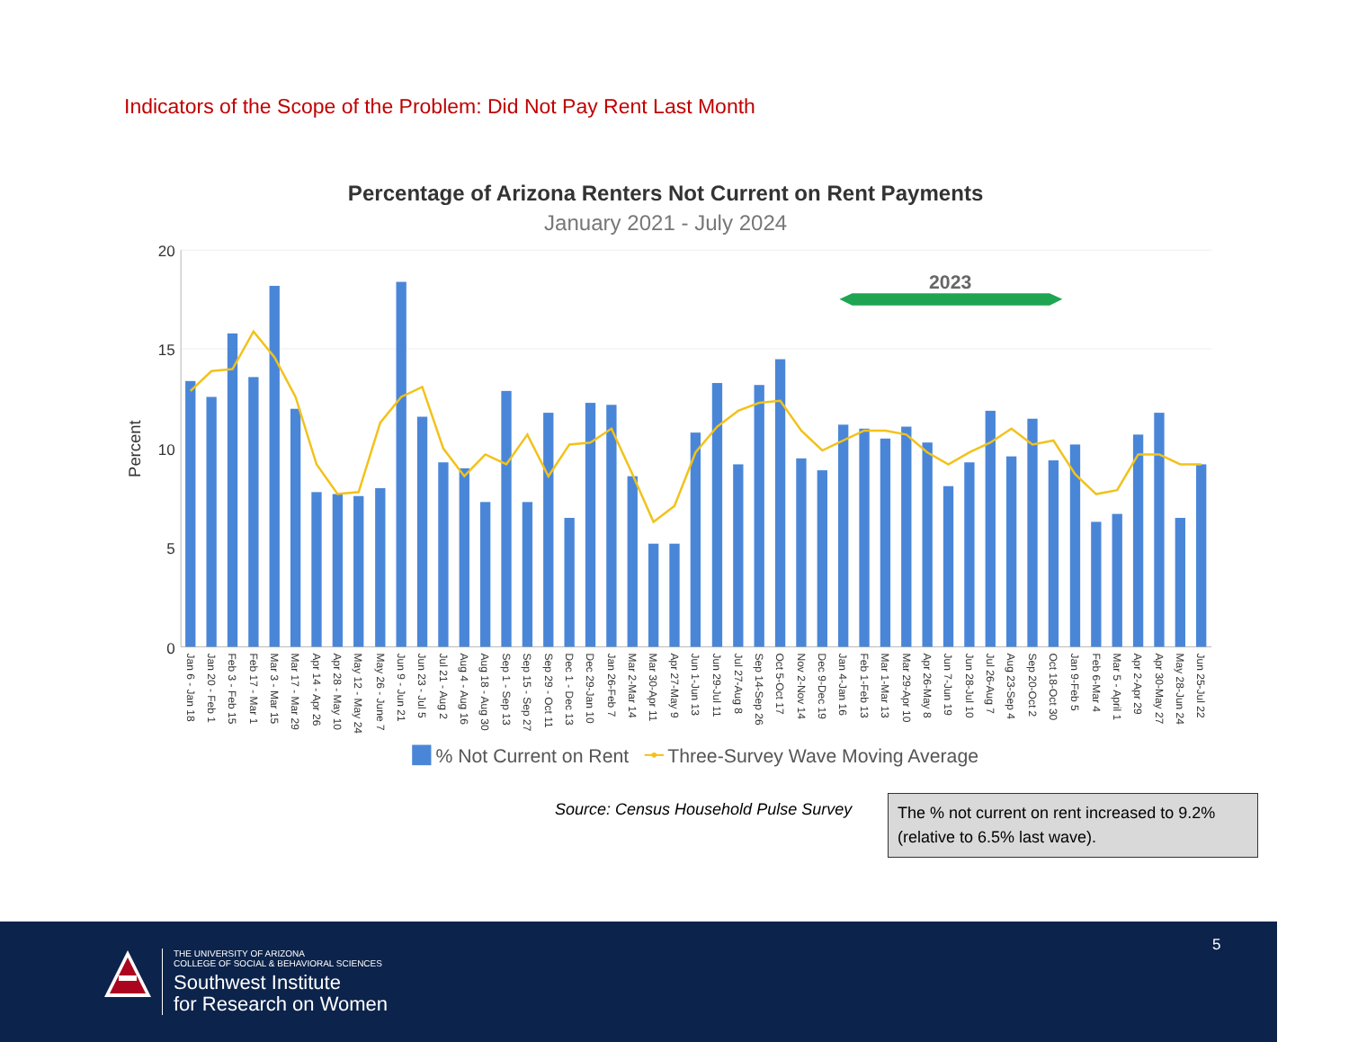Indicators of the Scope of the Problem: Did Not Pay Rent Last Month
Percentage of Arizona Renters Not Current on Rent Payments
January 2021 - July 2024
Percent
20
15
10
5
0
2023
Jan 6 - Jan 18
Jan 20 - Feb 1
Feb 3 - Feb 15
Feb 17 - Mar 1
Mar 3 - Mar 15
Mar 17 - Mar 29
Apr 14 - Apr 26
Apr 28 - May 10
May 12 - May 24
May 26 - June 7
Jun 9 - Jun 21
Jun 23 - Jul 5
Jul 21 - Aug 2
Aug 4 - Aug 16
Aug 18 - Aug 30
Sep 1 - Sep 13
Sep 15 - Sep 27
Sep 29 - Oct 11
Dec 1 - Dec 13
Dec 29-Jan 10
Jan 26-Feb 7
Mar 2-Mar 14
Mar 30-Apr 11
Apr 27-May 9
Jun 1-Jun 13
Jun 29-Jul 11
Jul 27-Aug 8
Sep 14-Sep 26
Oct 5-Oct 17
Nov 2-Nov 14
Dec 9-Dec 19
Jan 4-Jan 16
Feb 1-Feb 13
Mar 1-Mar 13
Mar 29-Apr 10
Apr 26-May 8
Jun 7-Jun 19
Jun 28-Jul 10
Jul 26-Aug 7
Aug 23-Sep 4
Sep 20-Oct 2
Oct 18-Oct 30
Jan 9-Feb 5
Feb 6-Mar 4
Mar 5 - April 1
Apr 2-Apr 29
Apr 30-May 27
May 28-Jun 24
Jun 25-Jul 22
% Not Current on Rent
Three-Survey Wave Moving Average
Source: Census Household Pulse Survey
The % not current on rent increased to 9.2% (relative to 6.5% last wave).
THE UNIVERSITY OF ARIZONA
COLLEGE OF SOCIAL & BEHAVIORAL SCIENCES
Southwest Institute
for Research on Women
5